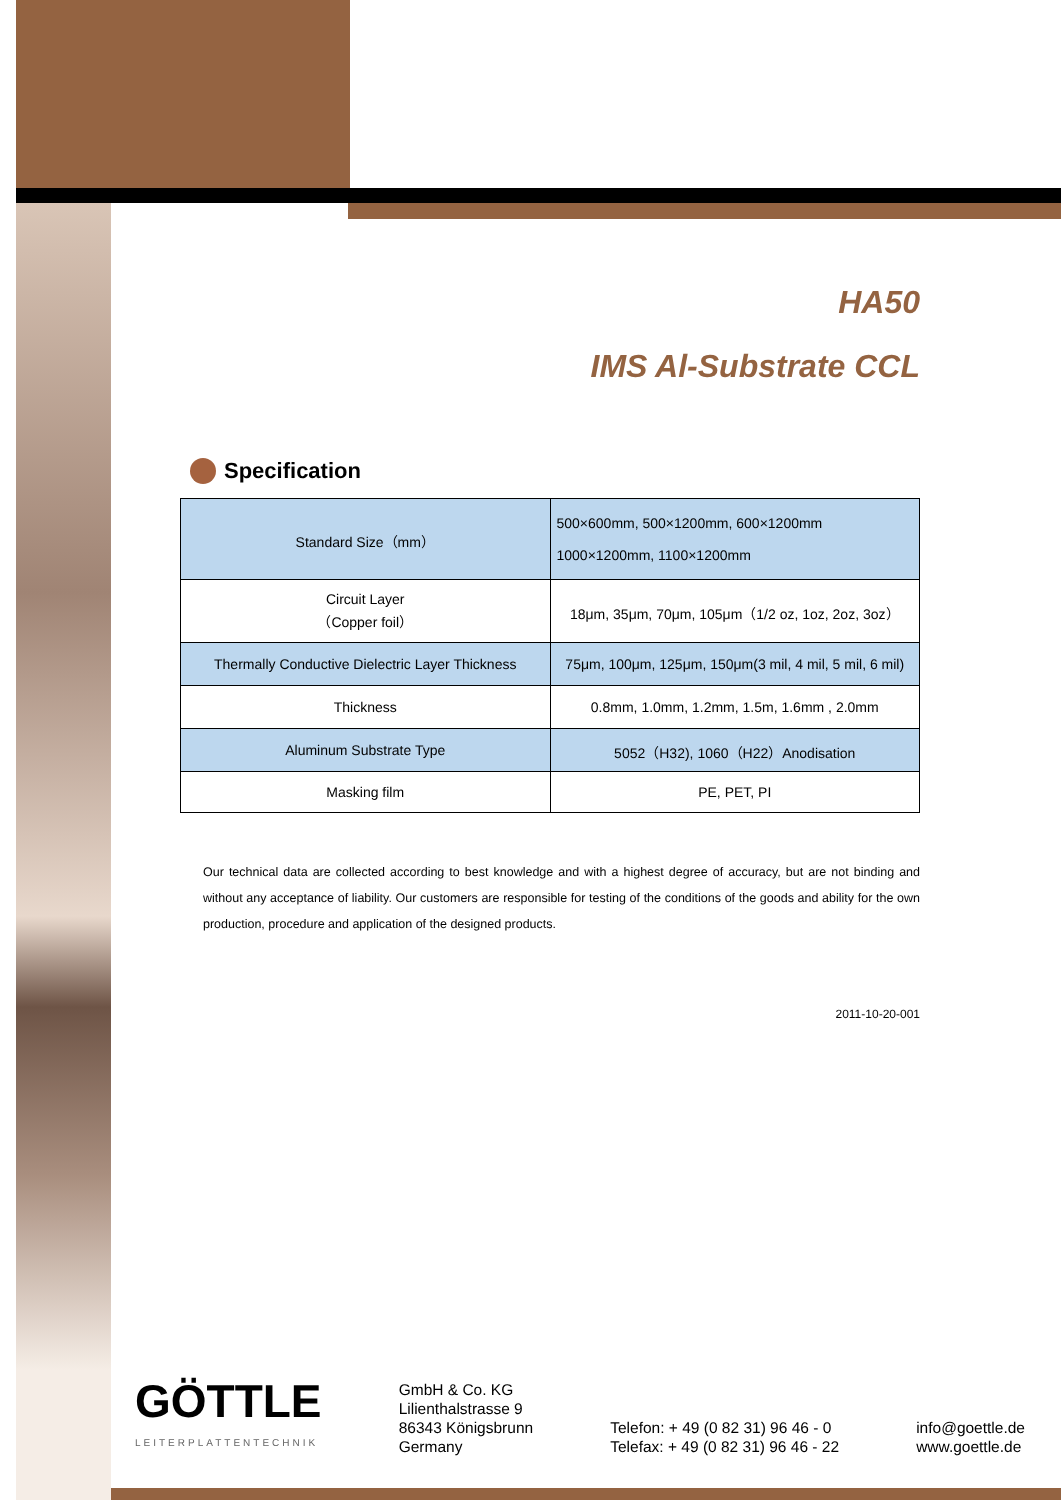HA50
IMS Al-Substrate CCL
Specification
| Standard Size（mm） | 500×600mm, 500×1200mm, 600×1200mm 1000×1200mm, 1100×1200mm |
| Circuit Layer （Copper foil） | 18μm, 35μm, 70μm, 105μm（1/2 oz, 1oz, 2oz, 3oz） |
| Thermally Conductive Dielectric Layer Thickness | 75μm, 100μm, 125μm, 150μm(3 mil, 4 mil, 5 mil, 6 mil) |
| Thickness | 0.8mm, 1.0mm, 1.2mm, 1.5m, 1.6mm , 2.0mm |
| Aluminum Substrate Type | 5052（H32), 1060（H22）Anodisation |
| Masking film | PE, PET, PI |
Our technical data are collected according to best knowledge and with a highest degree of accuracy, but are not binding and without any acceptance of liability. Our customers are responsible for testing of the conditions of the goods and ability for the own production, procedure and application of the designed products.
2011-10-20-001
GÖTTLE
LEITERPLATTENTECHNIK
GmbH & Co. KG
Lilienthalstrasse 9
86343 Königsbrunn
Germany
Telefon: + 49 (0 82 31) 96 46 - 0
Telefax: + 49 (0 82 31) 96 46 - 22
info@goettle.de
www.goettle.de